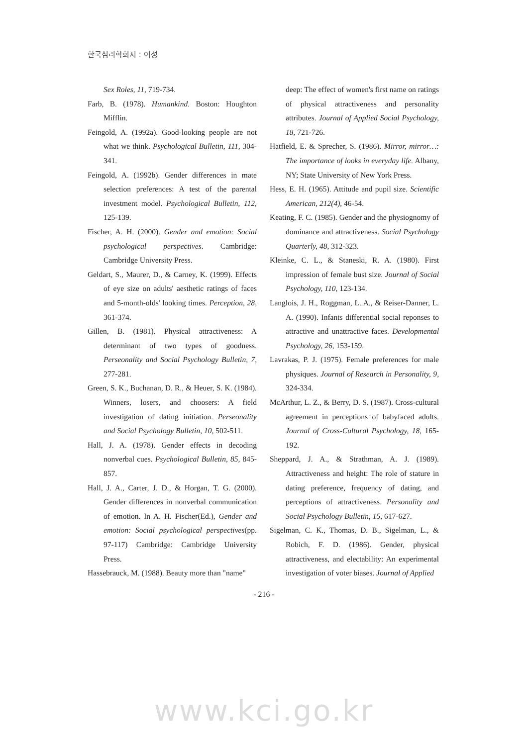한국심리학회지 : 여성
Sex Roles, 11, 719-734.
Farb, B. (1978). Humankind. Boston: Houghton Mifflin.
Feingold, A. (1992a). Good-looking people are not what we think. Psychological Bulletin, 111, 304-341.
Feingold, A. (1992b). Gender differences in mate selection preferences: A test of the parental investment model. Psychological Bulletin, 112, 125-139.
Fischer, A. H. (2000). Gender and emotion: Social psychological perspectives. Cambridge: Cambridge University Press.
Geldart, S., Maurer, D., & Carney, K. (1999). Effects of eye size on adults' aesthetic ratings of faces and 5-month-olds' looking times. Perception, 28, 361-374.
Gillen, B. (1981). Physical attractiveness: A determinant of two types of goodness. Perseonality and Social Psychology Bulletin, 7, 277-281.
Green, S. K., Buchanan, D. R., & Heuer, S. K. (1984). Winners, losers, and choosers: A field investigation of dating initiation. Perseonality and Social Psychology Bulletin, 10, 502-511.
Hall, J. A. (1978). Gender effects in decoding nonverbal cues. Psychological Bulletin, 85, 845-857.
Hall, J. A., Carter, J. D., & Horgan, T. G. (2000). Gender differences in nonverbal communication of emotion. In A. H. Fischer(Ed.), Gender and emotion: Social psychological perspectives(pp. 97-117) Cambridge: Cambridge University Press.
Hassebrauck, M. (1988). Beauty more than "name"
deep: The effect of women's first name on ratings of physical attractiveness and personality attributes. Journal of Applied Social Psychology, 18, 721-726.
Hatfield, E. & Sprecher, S. (1986). Mirror, mirror…: The importance of looks in everyday life. Albany, NY; State University of New York Press.
Hess, E. H. (1965). Attitude and pupil size. Scientific American, 212(4), 46-54.
Keating, F. C. (1985). Gender and the physiognomy of dominance and attractiveness. Social Psychology Quarterly, 48, 312-323.
Kleinke, C. L., & Staneski, R. A. (1980). First impression of female bust size. Journal of Social Psychology, 110, 123-134.
Langlois, J. H., Roggman, L. A., & Reiser-Danner, L. A. (1990). Infants differential social reponses to attractive and unattractive faces. Developmental Psychology, 26, 153-159.
Lavrakas, P. J. (1975). Female preferences for male physiques. Journal of Research in Personality, 9, 324-334.
McArthur, L. Z., & Berry, D. S. (1987). Cross-cultural agreement in perceptions of babyfaced adults. Journal of Cross-Cultural Psychology, 18, 165-192.
Sheppard, J. A., & Strathman, A. J. (1989). Attractiveness and height: The role of stature in dating preference, frequency of dating, and perceptions of attractiveness. Personality and Social Psychology Bulletin, 15, 617-627.
Sigelman, C. K., Thomas, D. B., Sigelman, L., & Robich, F. D. (1986). Gender, physical attractiveness, and electability: An experimental investigation of voter biases. Journal of Applied
- 216 -
www.kci.go.kr